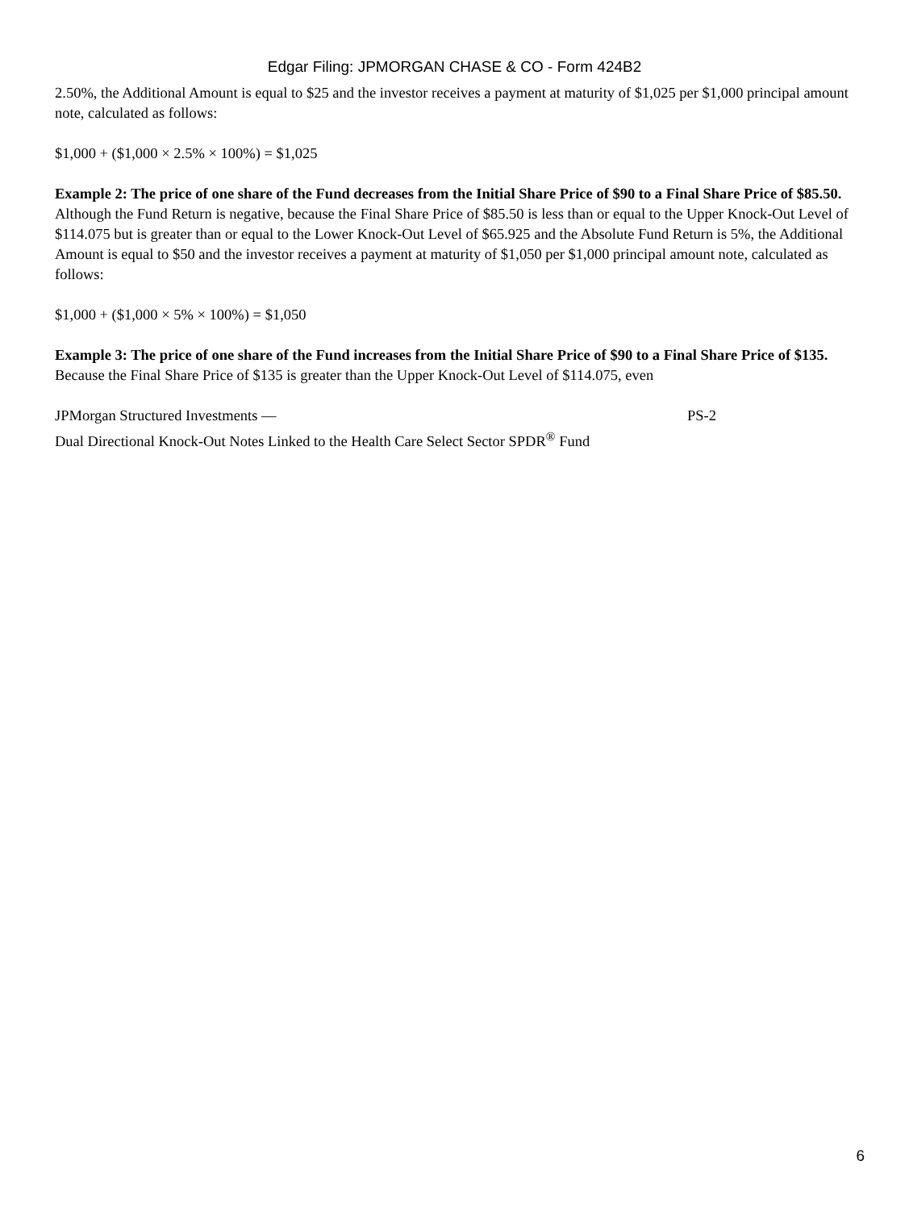Edgar Filing: JPMORGAN CHASE & CO - Form 424B2
2.50%, the Additional Amount is equal to $25 and the investor receives a payment at maturity of $1,025 per $1,000 principal amount note, calculated as follows:
$1,000 + ($1,000 × 2.5% × 100%) = $1,025
Example 2: The price of one share of the Fund decreases from the Initial Share Price of $90 to a Final Share Price of $85.50. Although the Fund Return is negative, because the Final Share Price of $85.50 is less than or equal to the Upper Knock-Out Level of $114.075 but is greater than or equal to the Lower Knock-Out Level of $65.925 and the Absolute Fund Return is 5%, the Additional Amount is equal to $50 and the investor receives a payment at maturity of $1,050 per $1,000 principal amount note, calculated as follows:
$1,000 + ($1,000 × 5% × 100%) = $1,050
Example 3: The price of one share of the Fund increases from the Initial Share Price of $90 to a Final Share Price of $135. Because the Final Share Price of $135 is greater than the Upper Knock-Out Level of $114.075, even
JPMorgan Structured Investments — PS-2
Dual Directional Knock-Out Notes Linked to the Health Care Select Sector SPDR<sup>®</sup> Fund
6